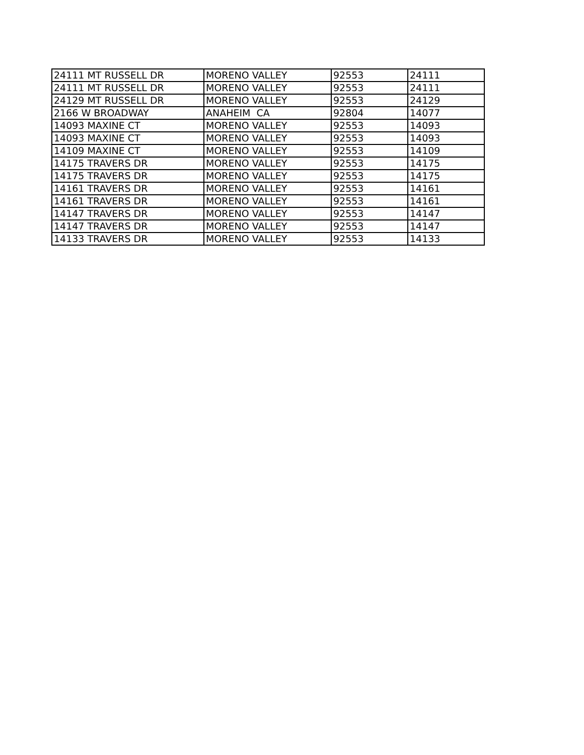| 24111 MT RUSSELL DR | MORENO VALLEY | 92553 | 24111 |
| 24111 MT RUSSELL DR | MORENO VALLEY | 92553 | 24111 |
| 24129 MT RUSSELL DR | MORENO VALLEY | 92553 | 24129 |
| 2166 W BROADWAY | ANAHEIM CA | 92804 | 14077 |
| 14093 MAXINE CT | MORENO VALLEY | 92553 | 14093 |
| 14093 MAXINE CT | MORENO VALLEY | 92553 | 14093 |
| 14109 MAXINE CT | MORENO VALLEY | 92553 | 14109 |
| 14175 TRAVERS DR | MORENO VALLEY | 92553 | 14175 |
| 14175 TRAVERS DR | MORENO VALLEY | 92553 | 14175 |
| 14161 TRAVERS DR | MORENO VALLEY | 92553 | 14161 |
| 14161 TRAVERS DR | MORENO VALLEY | 92553 | 14161 |
| 14147 TRAVERS DR | MORENO VALLEY | 92553 | 14147 |
| 14147 TRAVERS DR | MORENO VALLEY | 92553 | 14147 |
| 14133 TRAVERS DR | MORENO VALLEY | 92553 | 14133 |